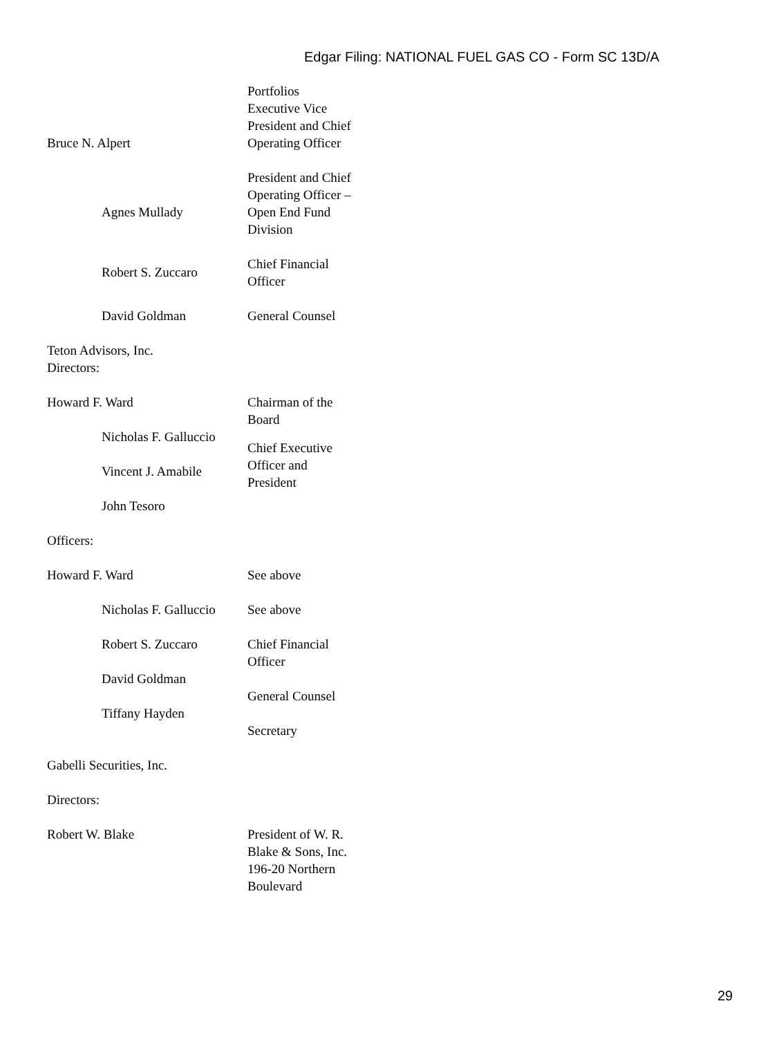Edgar Filing: NATIONAL FUEL GAS CO - Form SC 13D/A
Bruce N. Alpert
Portfolios
Executive Vice President and Chief Operating Officer
Agnes Mullady
President and Chief Operating Officer – Open End Fund Division
Robert S. Zuccaro
Chief Financial Officer
David Goldman General Counsel
Teton Advisors, Inc.
Directors:
Howard F. Ward Chairman of the Board
Nicholas F. Galluccio
Vincent J. Amabile
John Tesoro
Chief Executive Officer and President
Officers:
Howard F. Ward See above
Nicholas F. Galluccio
See above
Robert S. Zuccaro
David Goldman
Tiffany Hayden
Chief Financial Officer
General Counsel
Secretary
Gabelli Securities, Inc.
Directors:
Robert W. Blake President of W. R. Blake & Sons, Inc.
196-20 Northern Boulevard
29